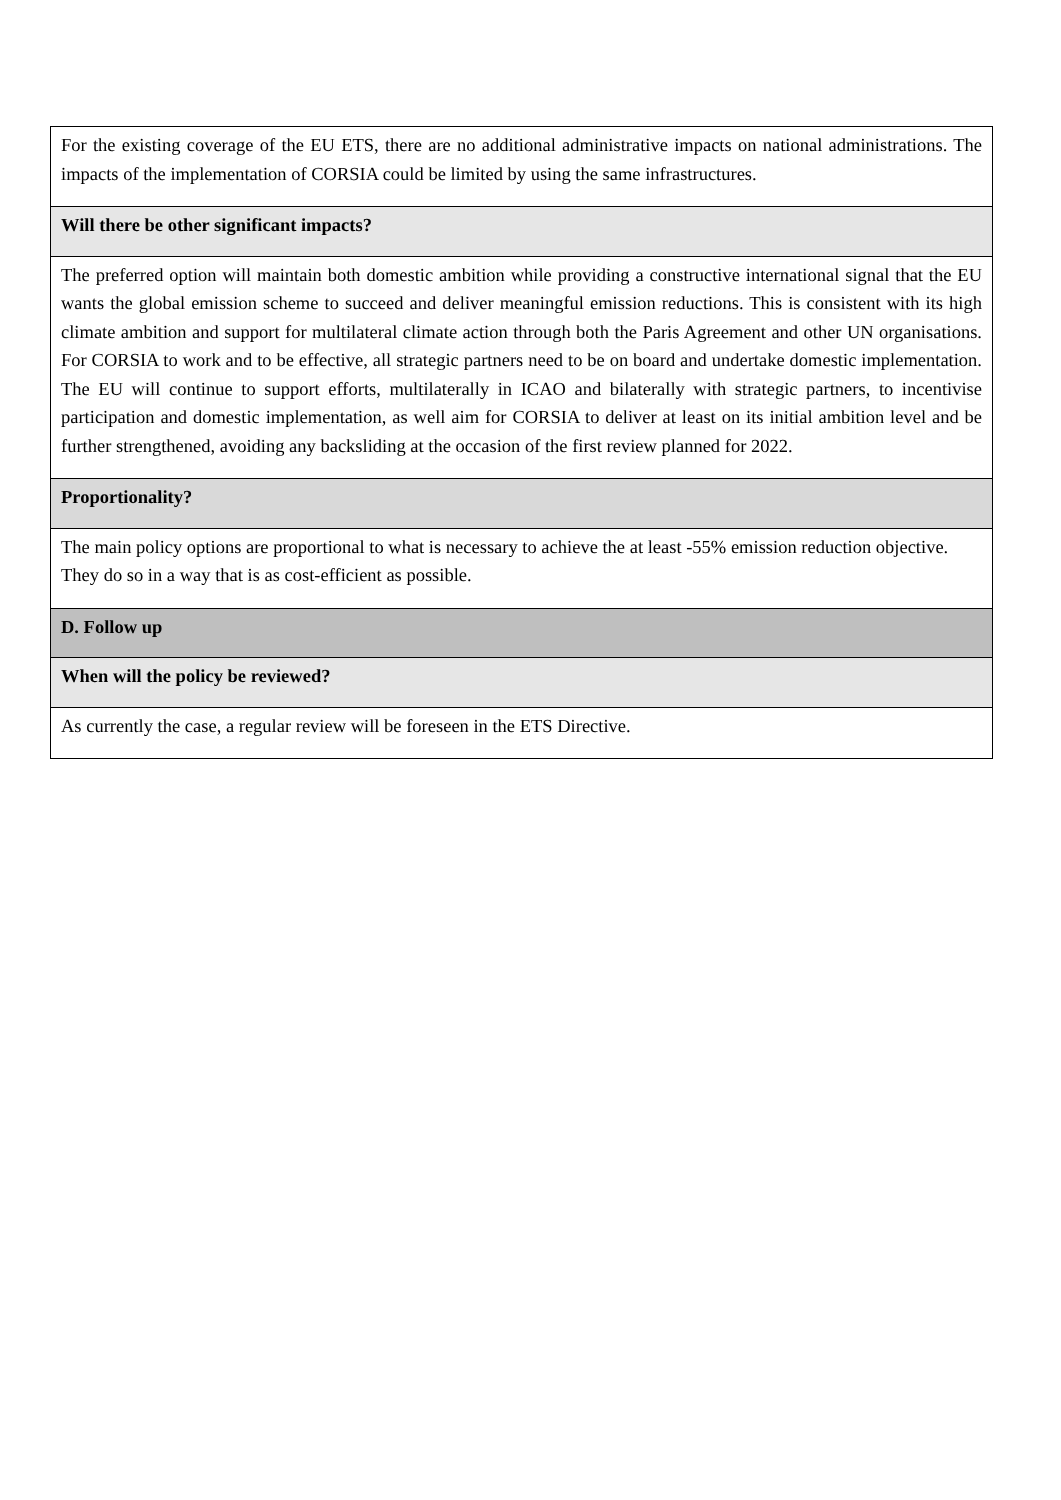| For the existing coverage of the EU ETS, there are no additional administrative impacts on national administrations. The impacts of the implementation of CORSIA could be limited by using the same infrastructures. |
| Will there be other significant impacts? |
| The preferred option will maintain both domestic ambition while providing a constructive international signal that the EU wants the global emission scheme to succeed and deliver meaningful emission reductions. This is consistent with its high climate ambition and support for multilateral climate action through both the Paris Agreement and other UN organisations. For CORSIA to work and to be effective, all strategic partners need to be on board and undertake domestic implementation. The EU will continue to support efforts, multilaterally in ICAO and bilaterally with strategic partners, to incentivise participation and domestic implementation, as well aim for CORSIA to deliver at least on its initial ambition level and be further strengthened, avoiding any backsliding at the occasion of the first review planned for 2022. |
| Proportionality? |
| The main policy options are proportional to what is necessary to achieve the at least -55% emission reduction objective. They do so in a way that is as cost-efficient as possible. |
| D. Follow up |
| When will the policy be reviewed? |
| As currently the case, a regular review will be foreseen in the ETS Directive. |